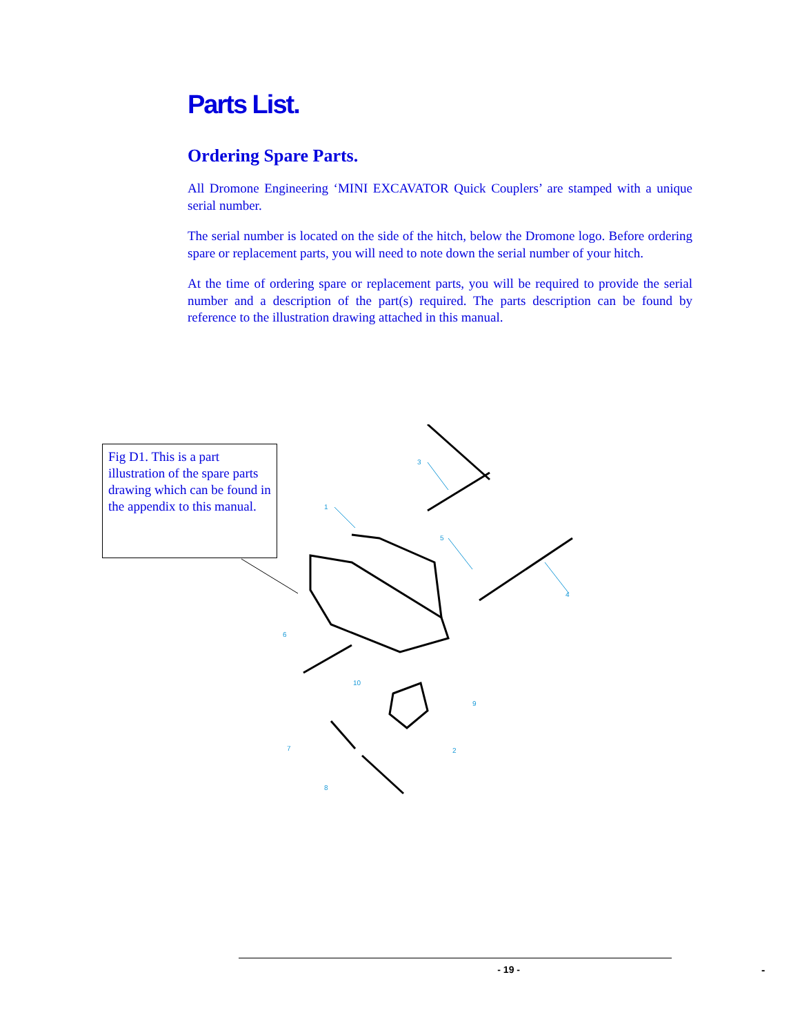Parts List.
Ordering Spare Parts.
All Dromone Engineering ‘MINI EXCAVATOR Quick Couplers’ are stamped with a unique serial number.
The serial number is located on the side of the hitch, below the Dromone logo. Before ordering spare or replacement parts, you will need to note down the serial number of your hitch.
At the time of ordering spare or replacement parts, you will be required to provide the serial number and a description of the part(s) required. The parts description can be found by reference to the illustration drawing attached in this manual.
Fig D1. This is a part illustration of the spare parts drawing which can be found in the appendix to this manual.
3
1
5
4
6
10
9
2
7
8
- 19 -
-